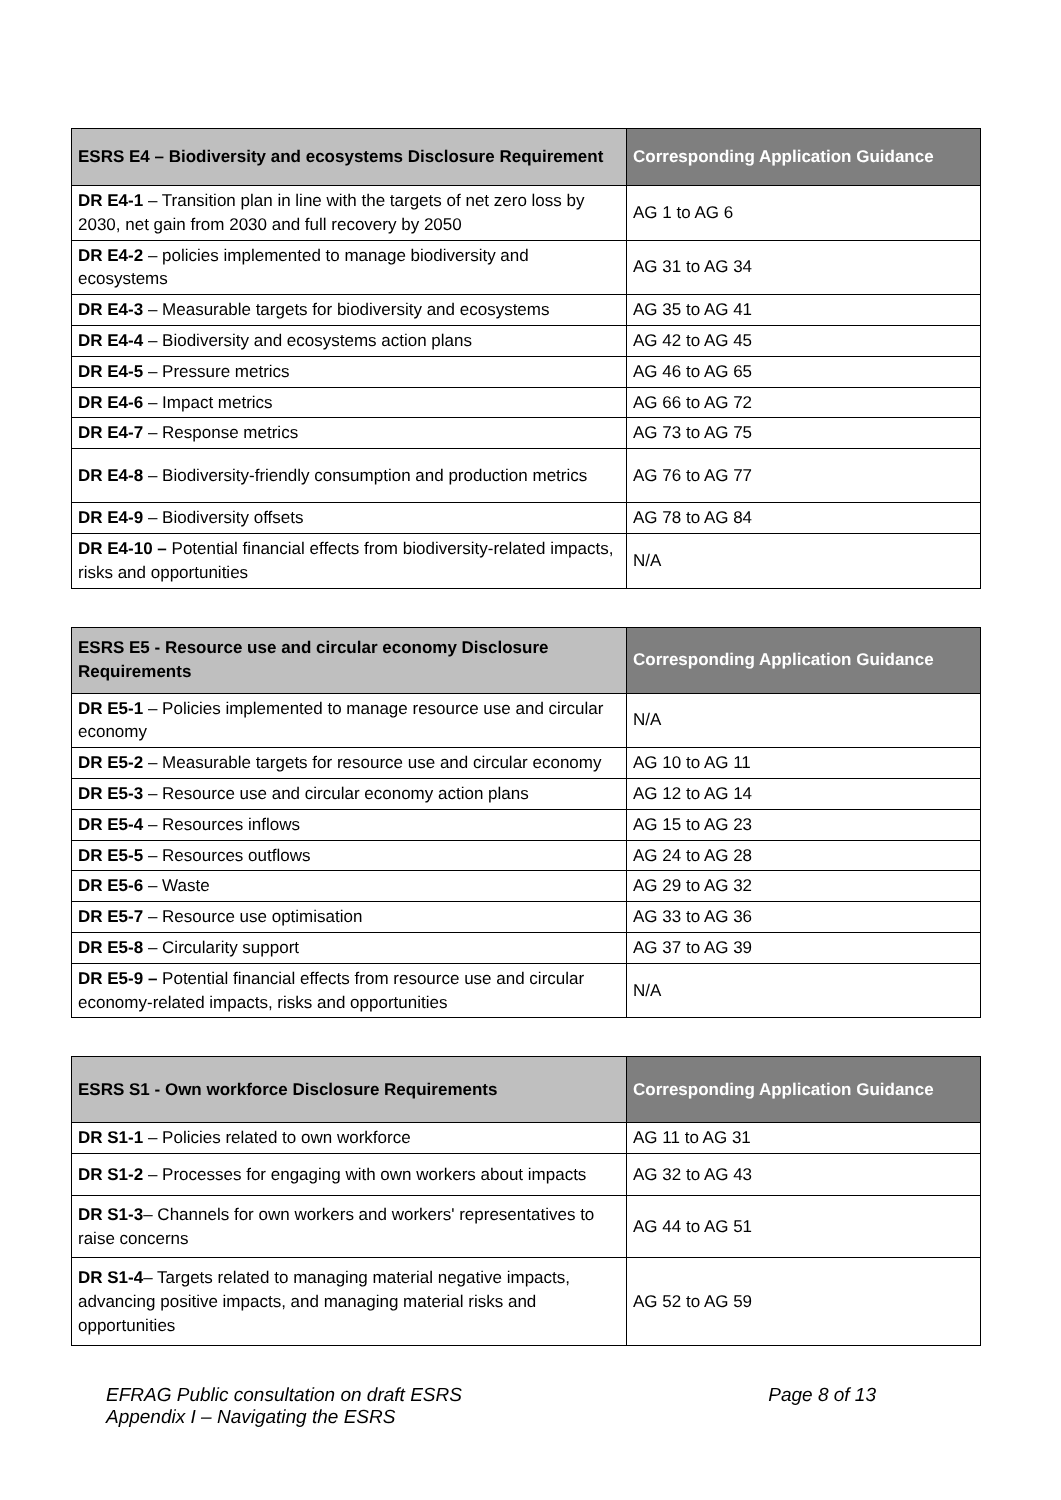| ESRS E4 – Biodiversity and ecosystems Disclosure Requirement | Corresponding Application Guidance |
| --- | --- |
| DR E4-1 – Transition plan in line with the targets of net zero loss by 2030, net gain from 2030 and full recovery by 2050 | AG 1 to AG 6 |
| DR E4-2 – policies implemented to manage biodiversity and ecosystems | AG 31 to AG 34 |
| DR E4-3 – Measurable targets for biodiversity and ecosystems | AG 35 to AG 41 |
| DR E4-4 – Biodiversity and ecosystems action plans | AG 42 to AG 45 |
| DR E4-5 – Pressure metrics | AG 46 to AG 65 |
| DR E4-6 – Impact metrics | AG 66 to AG 72 |
| DR E4-7 – Response metrics | AG 73 to AG 75 |
| DR E4-8 – Biodiversity-friendly consumption and production metrics | AG 76 to AG 77 |
| DR E4-9 – Biodiversity offsets | AG 78 to AG 84 |
| DR E4-10 – Potential financial effects from biodiversity-related impacts, risks and opportunities | N/A |
| ESRS E5 - Resource use and circular economy Disclosure Requirements | Corresponding Application Guidance |
| --- | --- |
| DR E5-1 – Policies implemented to manage resource use and circular economy | N/A |
| DR E5-2 – Measurable targets for resource use and circular economy | AG 10 to AG 11 |
| DR E5-3 – Resource use and circular economy action plans | AG 12 to AG 14 |
| DR E5-4 – Resources inflows | AG 15 to AG 23 |
| DR E5-5 – Resources outflows | AG 24 to AG 28 |
| DR E5-6 – Waste | AG 29 to AG 32 |
| DR E5-7 – Resource use optimisation | AG 33 to AG 36 |
| DR E5-8 – Circularity support | AG 37 to AG 39 |
| DR E5-9 – Potential financial effects from resource use and circular economy-related impacts, risks and opportunities | N/A |
| ESRS S1 - Own workforce Disclosure Requirements | Corresponding Application Guidance |
| --- | --- |
| DR S1-1 – Policies related to own workforce | AG 11 to AG 31 |
| DR S1-2 – Processes for engaging with own workers about impacts | AG 32 to AG 43 |
| DR S1-3 – Channels for own workers and workers' representatives to raise concerns | AG 44 to AG 51 |
| DR S1-4 – Targets related to managing material negative impacts, advancing positive impacts, and managing material risks and opportunities | AG 52 to AG 59 |
EFRAG Public consultation on draft ESRS
Appendix I – Navigating the ESRS
Page 8 of 13